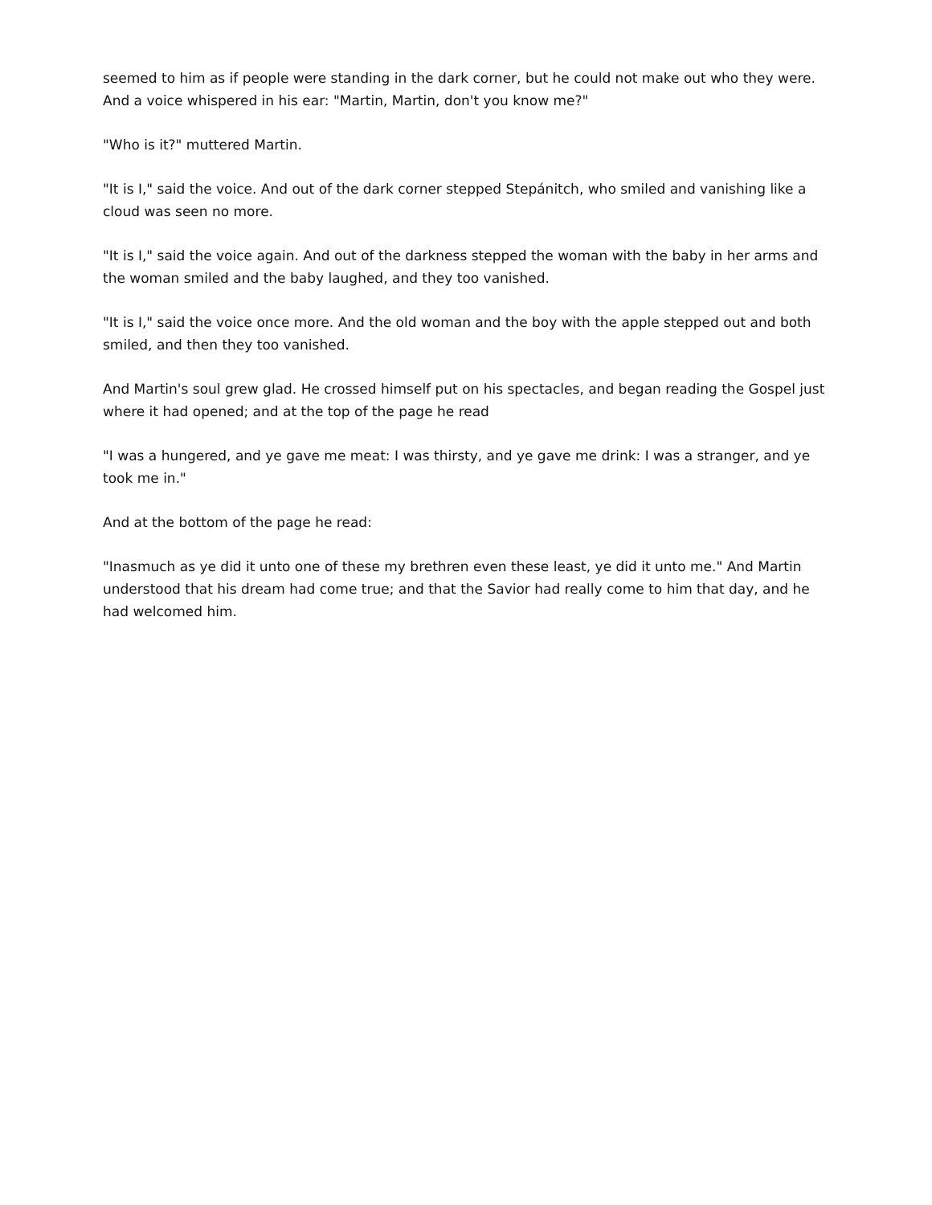seemed to him as if people were standing in the dark corner, but he could not make out who they were. And a voice whispered in his ear: "Martin, Martin, don't you know me?"
"Who is it?" muttered Martin.
"It is I," said the voice. And out of the dark corner stepped Stepánitch, who smiled and vanishing like a cloud was seen no more.
"It is I," said the voice again. And out of the darkness stepped the woman with the baby in her arms and the woman smiled and the baby laughed, and they too vanished.
"It is I," said the voice once more. And the old woman and the boy with the apple stepped out and both smiled, and then they too vanished.
And Martin's soul grew glad. He crossed himself put on his spectacles, and began reading the Gospel just where it had opened; and at the top of the page he read
"I was a hungered, and ye gave me meat: I was thirsty, and ye gave me drink: I was a stranger, and ye took me in."
And at the bottom of the page he read:
"Inasmuch as ye did it unto one of these my brethren even these least, ye did it unto me." And Martin understood that his dream had come true; and that the Savior had really come to him that day, and he had welcomed him.